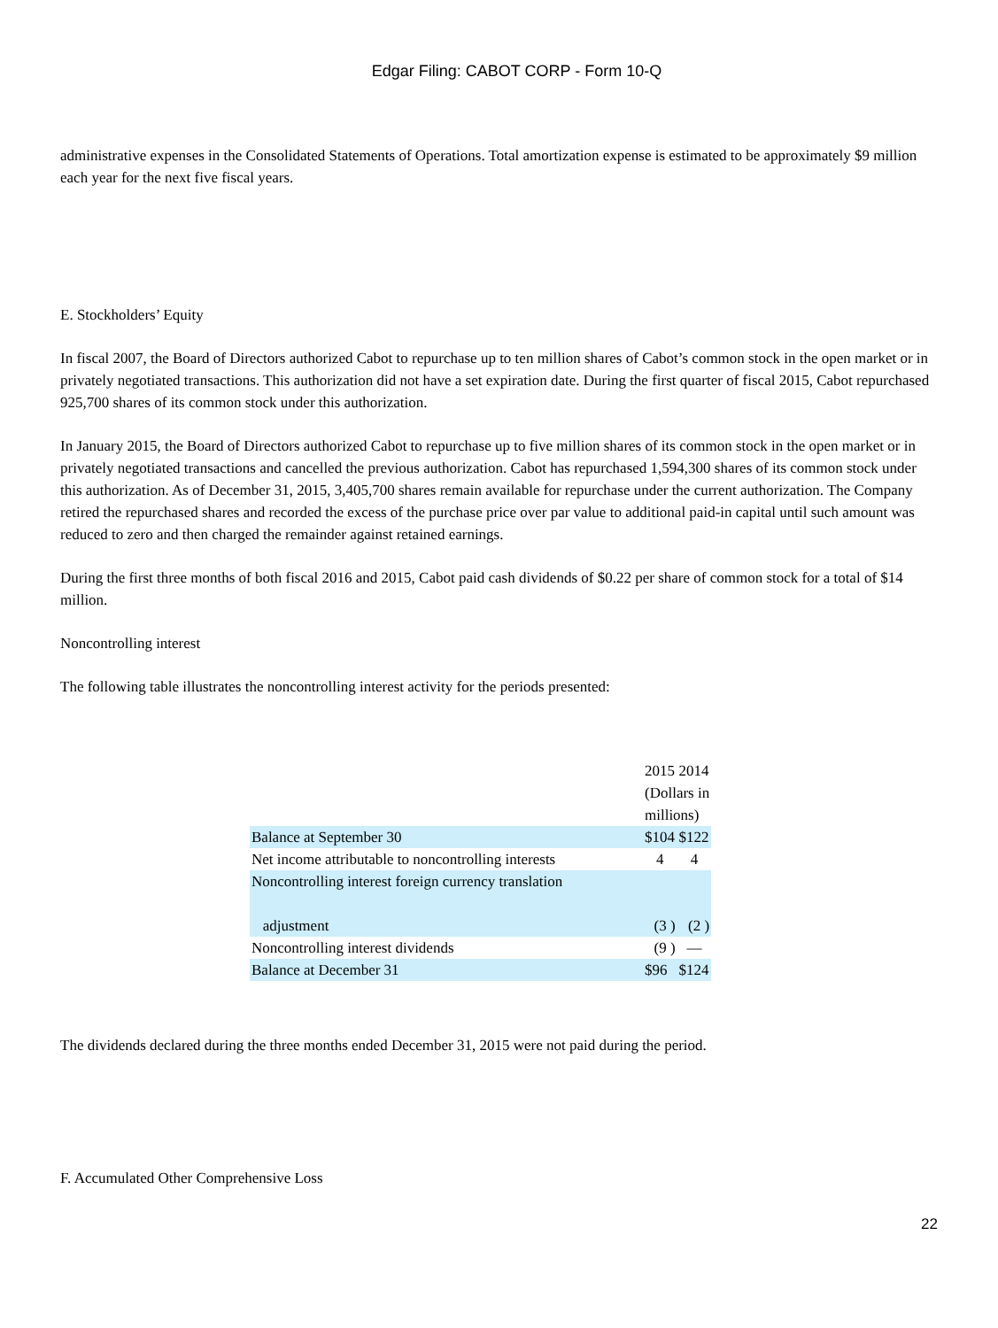Edgar Filing: CABOT CORP - Form 10-Q
administrative expenses in the Consolidated Statements of Operations. Total amortization expense is estimated to be approximately $9 million each year for the next five fiscal years.
E. Stockholders’ Equity
In fiscal 2007, the Board of Directors authorized Cabot to repurchase up to ten million shares of Cabot’s common stock in the open market or in privately negotiated transactions. This authorization did not have a set expiration date. During the first quarter of fiscal 2015, Cabot repurchased 925,700 shares of its common stock under this authorization.
In January 2015, the Board of Directors authorized Cabot to repurchase up to five million shares of its common stock in the open market or in privately negotiated transactions and cancelled the previous authorization. Cabot has repurchased 1,594,300 shares of its common stock under this authorization. As of December 31, 2015, 3,405,700 shares remain available for repurchase under the current authorization. The Company retired the repurchased shares and recorded the excess of the purchase price over par value to additional paid-in capital until such amount was reduced to zero and then charged the remainder against retained earnings.
During the first three months of both fiscal 2016 and 2015, Cabot paid cash dividends of $0.22 per share of common stock for a total of $14 million.
Noncontrolling interest
The following table illustrates the noncontrolling interest activity for the periods presented:
| | 2015 | 2014 |
| | (Dollars in millions) | |
| Balance at September 30 | $104 | $122 |
| Net income attributable to noncontrolling interests | 4 | 4 |
| Noncontrolling interest foreign currency translation adjustment | (3 ) | (2 ) |
| Noncontrolling interest dividends | (9 ) | — |
| Balance at December 31 | $96 | $124 |
The dividends declared during the three months ended December 31, 2015 were not paid during the period.
F. Accumulated Other Comprehensive Loss
22